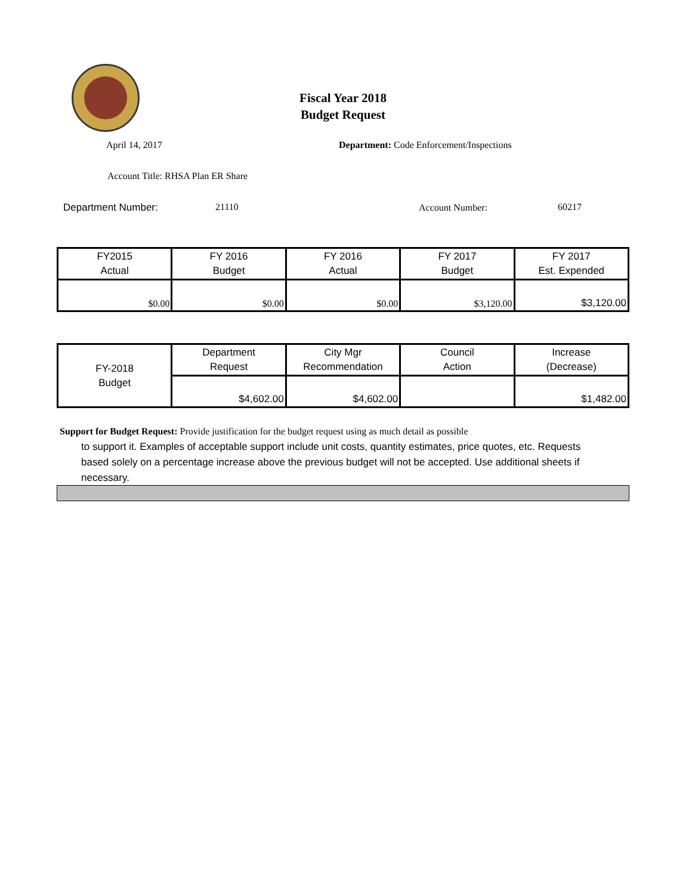Fiscal Year 2018
Budget Request
April 14, 2017
Department: Code Enforcement/Inspections
Account Title: RHSA Plan ER Share
Department Number: 21110 Account Number: 60217
| FY2015 Actual | FY 2016 Budget | FY 2016 Actual | FY 2017 Budget | FY 2017 Est. Expended |
| --- | --- | --- | --- | --- |
| $0.00 | $0.00 | $0.00 | $3,120.00 | $3,120.00 |
| FY-2018 Budget | Department Request | City Mgr Recommendation | Council Action | Increase (Decrease) |
| --- | --- | --- | --- | --- |
| | $4,602.00 | $4,602.00 | | $1,482.00 |
Support for Budget Request: Provide justification for the budget request using as much detail as possible
to support it. Examples of acceptable support include unit costs, quantity estimates, price quotes, etc. Requests based solely on a percentage increase above the previous budget will not be accepted. Use additional sheets if necessary.